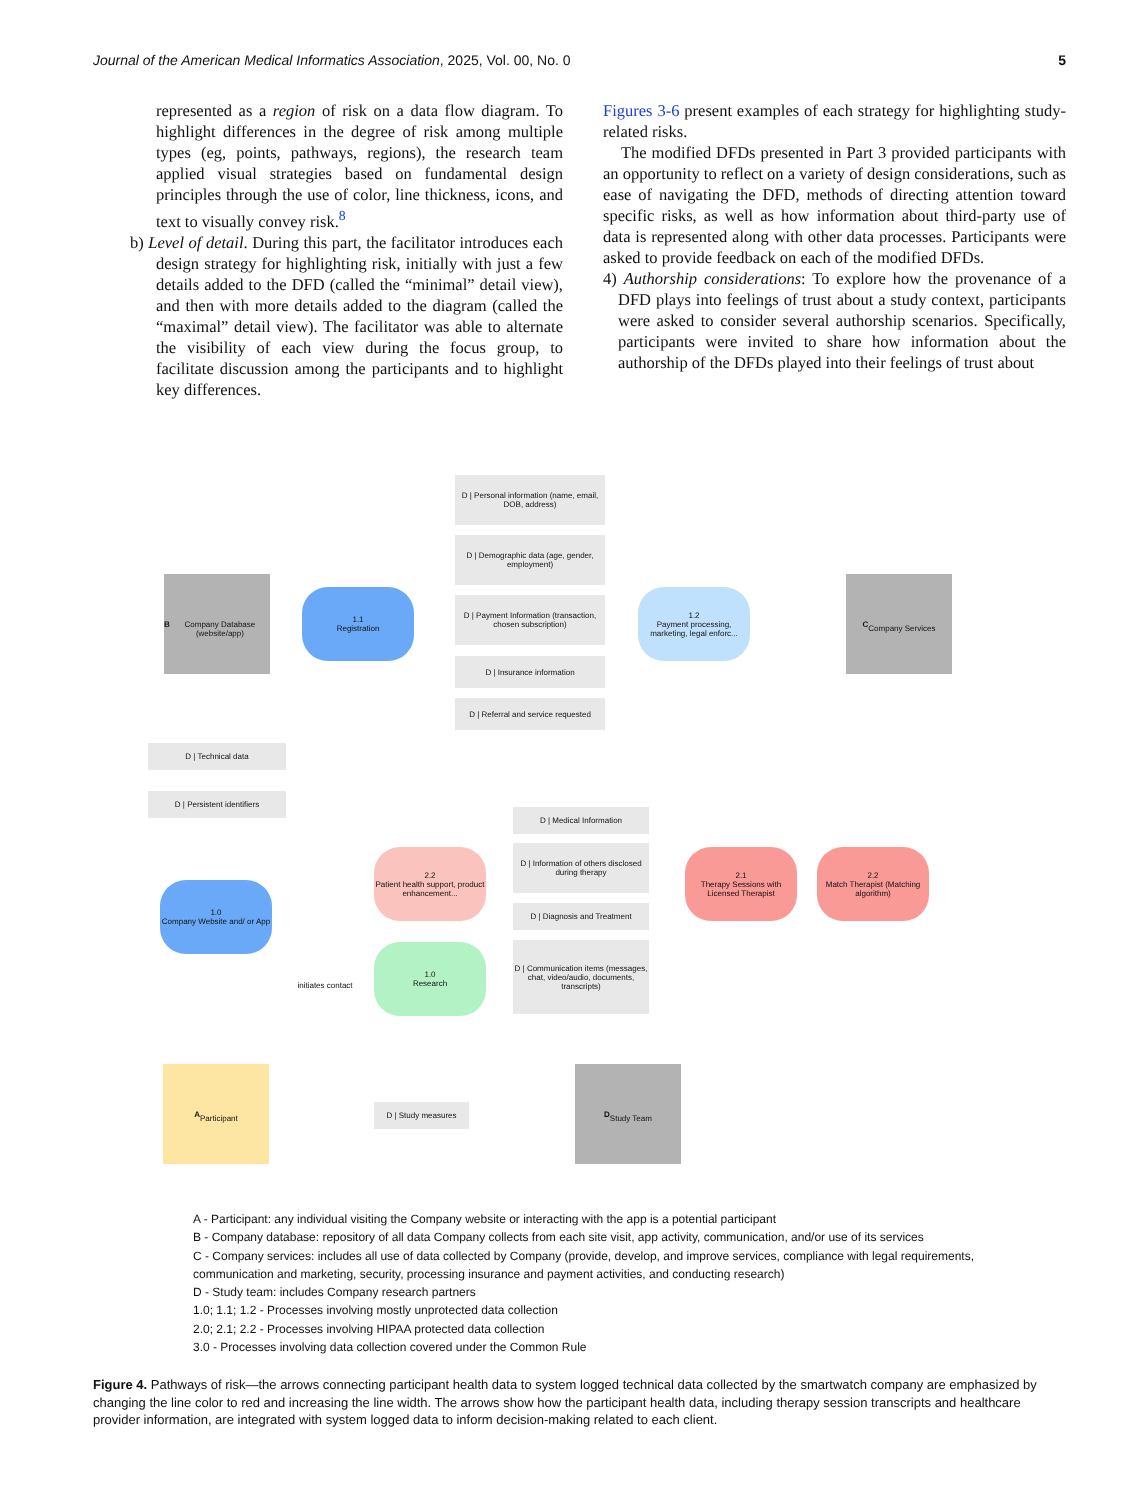Journal of the American Medical Informatics Association, 2025, Vol. 00, No. 0 5
represented as a region of risk on a data flow diagram. To highlight differences in the degree of risk among multiple types (eg, points, pathways, regions), the research team applied visual strategies based on fundamental design principles through the use of color, line thickness, icons, and text to visually convey risk.<sup>8</sup>
b) Level of detail. During this part, the facilitator introduces each design strategy for highlighting risk, initially with just a few details added to the DFD (called the “minimal” detail view), and then with more details added to the diagram (called the “maximal” detail view). The facilitator was able to alternate the visibility of each view during the focus group, to facilitate discussion among the participants and to highlight key differences.
Figures 3-6 present examples of each strategy for highlighting study-related risks.
The modified DFDs presented in Part 3 provided participants with an opportunity to reflect on a variety of design considerations, such as ease of navigating the DFD, methods of directing attention toward specific risks, as well as how information about third-party use of data is represented along with other data processes. Participants were asked to provide feedback on each of the modified DFDs.
4) Authorship considerations: To explore how the provenance of a DFD plays into feelings of trust about a study context, participants were asked to consider several authorship scenarios. Specifically, participants were invited to share how information about the authorship of the DFDs played into their feelings of trust about
D | Personal information (name, email, DOB, address)
D | Demographic data (age, gender, employment)
D | Payment Information (transaction, chosen subscription)
D | Insurance information
D | Referral and service requested
B
Company Database (website/app)
1.1
Registration
1.2
Payment processing, marketing, legal enforc...
C
Company Services
D | Technical data
D | Persistent identifiers
D | Medical Information
D | Information of others disclosed during therapy
D | Diagnosis and Treatment
D | Communication items (messages, chat, video/audio, documents, transcripts)
2.2
Patient health support, product enhancement...
2.1
Therapy Sessions with Licensed Therapist
2.2
Match Therapist (Matching algorithm)
1.0
Company Website and/ or App
1.0
Research
initiates contact
A
Participant
D | Study measures
D
Study Team
A - Participant: any individual visiting the Company website or interacting with the app is a potential participant
B - Company database: repository of all data Company collects from each site visit, app activity, communication, and/or use of its services
C - Company services: includes all use of data collected by Company (provide, develop, and improve services, compliance with legal requirements, communication and marketing, security, processing insurance and payment activities, and conducting research)
D - Study team: includes Company research partners
1.0; 1.1; 1.2 - Processes involving mostly unprotected data collection
2.0; 2.1; 2.2 - Processes involving HIPAA protected data collection
3.0 - Processes involving data collection covered under the Common Rule
Figure 4. Pathways of risk—the arrows connecting participant health data to system logged technical data collected by the smartwatch company are emphasized by changing the line color to red and increasing the line width. The arrows show how the participant health data, including therapy session transcripts and healthcare provider information, are integrated with system logged data to inform decision-making related to each client.